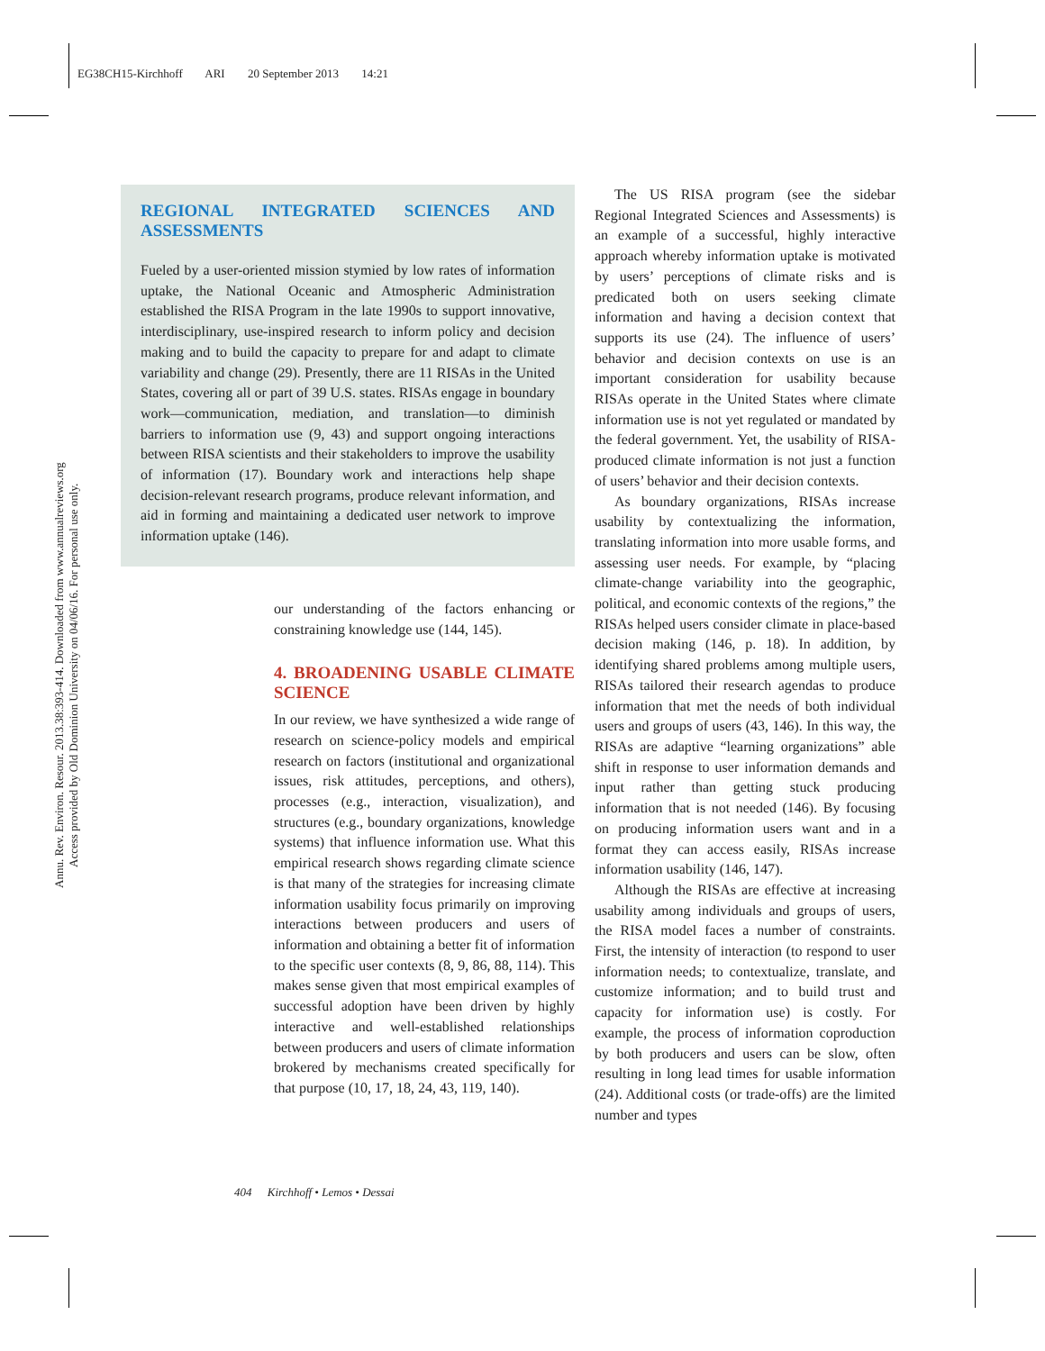EG38CH15-Kirchhoff ARI 20 September 2013 14:21
Annu. Rev. Environ. Resour. 2013.38:393-414. Downloaded from www.annualreviews.org
Access provided by Old Dominion University on 04/06/16. For personal use only.
REGIONAL INTEGRATED SCIENCES AND ASSESSMENTS
Fueled by a user-oriented mission stymied by low rates of information uptake, the National Oceanic and Atmospheric Administration established the RISA Program in the late 1990s to support innovative, interdisciplinary, use-inspired research to inform policy and decision making and to build the capacity to prepare for and adapt to climate variability and change (29). Presently, there are 11 RISAs in the United States, covering all or part of 39 U.S. states. RISAs engage in boundary work—communication, mediation, and translation—to diminish barriers to information use (9, 43) and support ongoing interactions between RISA scientists and their stakeholders to improve the usability of information (17). Boundary work and interactions help shape decision-relevant research programs, produce relevant information, and aid in forming and maintaining a dedicated user network to improve information uptake (146).
our understanding of the factors enhancing or constraining knowledge use (144, 145).
4. BROADENING USABLE CLIMATE SCIENCE
In our review, we have synthesized a wide range of research on science-policy models and empirical research on factors (institutional and organizational issues, risk attitudes, perceptions, and others), processes (e.g., interaction, visualization), and structures (e.g., boundary organizations, knowledge systems) that influence information use. What this empirical research shows regarding climate science is that many of the strategies for increasing climate information usability focus primarily on improving interactions between producers and users of information and obtaining a better fit of information to the specific user contexts (8, 9, 86, 88, 114). This makes sense given that most empirical examples of successful adoption have been driven by highly interactive and well-established relationships between producers and users of climate information brokered by mechanisms created specifically for that purpose (10, 17, 18, 24, 43, 119, 140).
The US RISA program (see the sidebar Regional Integrated Sciences and Assessments) is an example of a successful, highly interactive approach whereby information uptake is motivated by users’ perceptions of climate risks and is predicated both on users seeking climate information and having a decision context that supports its use (24). The influence of users’ behavior and decision contexts on use is an important consideration for usability because RISAs operate in the United States where climate information use is not yet regulated or mandated by the federal government. Yet, the usability of RISA-produced climate information is not just a function of users’ behavior and their decision contexts.
As boundary organizations, RISAs increase usability by contextualizing the information, translating information into more usable forms, and assessing user needs. For example, by “placing climate-change variability into the geographic, political, and economic contexts of the regions,” the RISAs helped users consider climate in place-based decision making (146, p. 18). In addition, by identifying shared problems among multiple users, RISAs tailored their research agendas to produce information that met the needs of both individual users and groups of users (43, 146). In this way, the RISAs are adaptive “learning organizations” able shift in response to user information demands and input rather than getting stuck producing information that is not needed (146). By focusing on producing information users want and in a format they can access easily, RISAs increase information usability (146, 147).
Although the RISAs are effective at increasing usability among individuals and groups of users, the RISA model faces a number of constraints. First, the intensity of interaction (to respond to user information needs; to contextualize, translate, and customize information; and to build trust and capacity for information use) is costly. For example, the process of information coproduction by both producers and users can be slow, often resulting in long lead times for usable information (24). Additional costs (or trade-offs) are the limited number and types
404 Kirchhoff • Lemos • Dessai